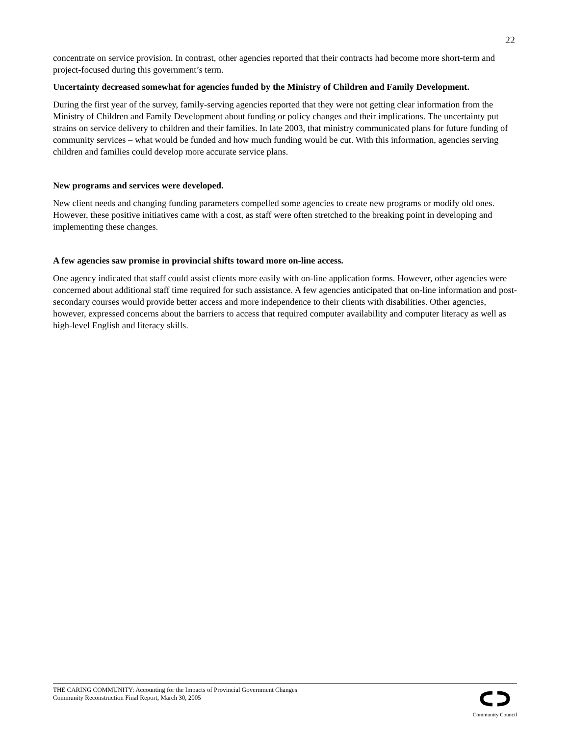22
concentrate on service provision. In contrast, other agencies reported that their contracts had become more short-term and project-focused during this government’s term.
Uncertainty decreased somewhat for agencies funded by the Ministry of Children and Family Development.
During the first year of the survey, family-serving agencies reported that they were not getting clear information from the Ministry of Children and Family Development about funding or policy changes and their implications. The uncertainty put strains on service delivery to children and their families. In late 2003, that ministry communicated plans for future funding of community services – what would be funded and how much funding would be cut. With this information, agencies serving children and families could develop more accurate service plans.
New programs and services were developed.
New client needs and changing funding parameters compelled some agencies to create new programs or modify old ones. However, these positive initiatives came with a cost, as staff were often stretched to the breaking point in developing and implementing these changes.
A few agencies saw promise in provincial shifts toward more on-line access.
One agency indicated that staff could assist clients more easily with on-line application forms. However, other agencies were concerned about additional staff time required for such assistance. A few agencies anticipated that on-line information and post-secondary courses would provide better access and more independence to their clients with disabilities. Other agencies, however, expressed concerns about the barriers to access that required computer availability and computer literacy as well as high-level English and literacy skills.
THE CARING COMMUNITY: Accounting for the Impacts of Provincial Government Changes
Community Reconstruction Final Report, March 30, 2005
Community Council